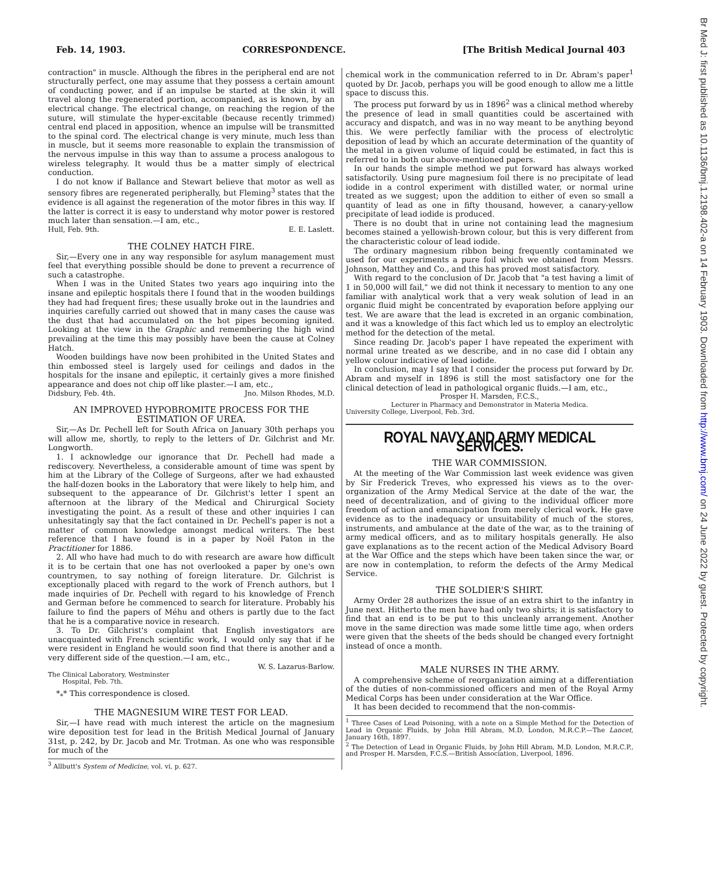Feb. 14, 1903. CORRESPONDENCE. [The British Medical Journal 403
contraction" in muscle. Although the fibres in the peripheral end are not structurally perfect, one may assume that they possess a certain amount of conducting power, and if an impulse be started at the skin it will travel along the regenerated portion, accompanied, as is known, by an electrical change. The electrical change, on reaching the region of the suture, will stimulate the hyper-excitable (because recently trimmed) central end placed in apposition, whence an impulse will be transmitted to the spinal cord. The electrical change is very minute, much less than in muscle, but it seems more reasonable to explain the transmission of the nervous impulse in this way than to assume a process analogous to wireless telegraphy. It would thus be a matter simply of electrical conduction.
I do not know if Ballance and Stewart believe that motor as well as sensory fibres are regenerated peripherally, but Fleming<sup>3</sup> states that the evidence is all against the regeneration of the motor fibres in this way. If the latter is correct it is easy to understand why motor power is restored much later than sensation.—I am, etc.,
Hull, Feb. 9th. E. E. Laslett.
THE COLNEY HATCH FIRE.
Sir,—Every one in any way responsible for asylum management must feel that everything possible should be done to prevent a recurrence of such a catastrophe.
When I was in the United States two years ago inquiring into the insane and epileptic hospitals there I found that in the wooden buildings they had had frequent fires; these usually broke out in the laundries and inquiries carefully carried out showed that in many cases the cause was the dust that had accumulated on the hot pipes becoming ignited. Looking at the view in the Graphic and remembering the high wind prevailing at the time this may possibly have been the cause at Colney Hatch.
Wooden buildings have now been prohibited in the United States and thin embossed steel is largely used for ceilings and dados in the hospitals for the insane and epileptic, it certainly gives a more finished appearance and does not chip off like plaster.—I am, etc.,
Didsbury, Feb. 4th. Jno. Milson Rhodes, M.D.
AN IMPROVED HYPOBROMITE PROCESS FOR THE ESTIMATION OF UREA.
Sir,—As Dr. Pechell left for South Africa on January 30th perhaps you will allow me, shortly, to reply to the letters of Dr. Gilchrist and Mr. Longworth.
1. I acknowledge our ignorance that Dr. Pechell had made a rediscovery. Nevertheless, a considerable amount of time was spent by him at the Library of the College of Surgeons, after we had exhausted the half-dozen books in the Laboratory that were likely to help him, and subsequent to the appearance of Dr. Gilchrist's letter I spent an afternoon at the library of the Medical and Chirurgical Society investigating the point. As a result of these and other inquiries I can unhesitatingly say that the fact contained in Dr. Pechell's paper is not a matter of common knowledge amongst medical writers. The best reference that I have found is in a paper by Noël Paton in the Practitioner for 1886.
2. All who have had much to do with research are aware how difficult it is to be certain that one has not overlooked a paper by one's own countrymen, to say nothing of foreign literature. Dr. Gilchrist is exceptionally placed with regard to the work of French authors, but I made inquiries of Dr. Pechell with regard to his knowledge of French and German before he commenced to search for literature. Probably his failure to find the papers of Méhu and others is partly due to the fact that he is a comparative novice in research.
3. To Dr. Gilchrist's complaint that English investigators are unacquainted with French scientific work, I would only say that if he were resident in England he would soon find that there is another and a very different side of the question.—I am, etc.,
W. S. Lazarus-Barlow.
The Clinical Laboratory, Westminster
Hospital, Feb. 7th.
*<sub>*</sub>* This correspondence is closed.
THE MAGNESIUM WIRE TEST FOR LEAD.
Sir,—I have read with much interest the article on the magnesium wire deposition test for lead in the British Medical Journal of January 31st, p. 242, by Dr. Jacob and Mr. Trotman. As one who was responsible for much of the
<sup>3</sup> Allbutt's System of Medicine, vol. vi, p. 627.
chemical work in the communication referred to in Dr. Abram's paper<sup>1</sup> quoted by Dr. Jacob, perhaps you will be good enough to allow me a little space to discuss this.
The process put forward by us in 1896<sup>2</sup> was a clinical method whereby the presence of lead in small quantities could be ascertained with accuracy and dispatch, and was in no way meant to be anything beyond this. We were perfectly familiar with the process of electrolytic deposition of lead by which an accurate determination of the quantity of the metal in a given volume of liquid could be estimated, in fact this is referred to in both our above-mentioned papers.
In our hands the simple method we put forward has always worked satisfactorily. Using pure magnesium foil there is no precipitate of lead iodide in a control experiment with distilled water, or normal urine treated as we suggest; upon the addition to either of even so small a quantity of lead as one in fifty thousand, however, a canary-yellow precipitate of lead iodide is produced.
There is no doubt that in urine not containing lead the magnesium becomes stained a yellowish-brown colour, but this is very different from the characteristic colour of lead iodide.
The ordinary magnesium ribbon being frequently contaminated we used for our experiments a pure foil which we obtained from Messrs. Johnson, Matthey and Co., and this has proved most satisfactory.
With regard to the conclusion of Dr. Jacob that "a test having a limit of 1 in 50,000 will fail," we did not think it necessary to mention to any one familiar with analytical work that a very weak solution of lead in an organic fluid might be concentrated by evaporation before applying our test. We are aware that the lead is excreted in an organic combination, and it was a knowledge of this fact which led us to employ an electrolytic method for the detection of the metal.
Since reading Dr. Jacob's paper I have repeated the experiment with normal urine treated as we describe, and in no case did I obtain any yellow colour indicative of lead iodide.
In conclusion, may I say that I consider the process put forward by Dr. Abram and myself in 1896 is still the most satisfactory one for the clinical detection of lead in pathological organic fluids.—I am, etc.,
Prosper H. Marsden, F.C.S.,
Lecturer in Pharmacy and Demonstrator in Materia Medica.
University College, Liverpool, Feb. 3rd.
ROYAL NAVY AND ARMY MEDICAL SERVICES.
THE WAR COMMISSION.
At the meeting of the War Commission last week evidence was given by Sir Frederick Treves, who expressed his views as to the over-organization of the Army Medical Service at the date of the war, the need of decentralization, and of giving to the individual officer more freedom of action and emancipation from merely clerical work. He gave evidence as to the inadequacy or unsuitability of much of the stores, instruments, and ambulance at the date of the war, as to the training of army medical officers, and as to military hospitals generally. He also gave explanations as to the recent action of the Medical Advisory Board at the War Office and the steps which have been taken since the war, or are now in contemplation, to reform the defects of the Army Medical Service.
THE SOLDIER'S SHIRT.
Army Order 28 authorizes the issue of an extra shirt to the infantry in June next. Hitherto the men have had only two shirts; it is satisfactory to find that an end is to be put to this uncleanly arrangement. Another move in the same direction was made some little time ago, when orders were given that the sheets of the beds should be changed every fortnight instead of once a month.
MALE NURSES IN THE ARMY.
A comprehensive scheme of reorganization aiming at a differentiation of the duties of non-commissioned officers and men of the Royal Army Medical Corps has been under consideration at the War Office.
It has been decided to recommend that the non-commis-
<sup>1</sup> Three Cases of Lead Poisoning, with a note on a Simple Method for the Detection of Lead in Organic Fluids, by John Hill Abram, M.D. London, M.R.C.P.—The Lancet, January 16th, 1897.
<sup>2</sup> The Detection of Lead in Organic Fluids, by John Hill Abram, M.D. London, M.R.C.P., and Prosper H. Marsden, F.C.S.—British Association, Liverpool, 1896.
Br Med J: first published as 10.1136/bmj.1.2198.402-a on 14 February 1903. Downloaded from http://www.bmj.com/ on 24 June 2022 by guest. Protected by copyright.